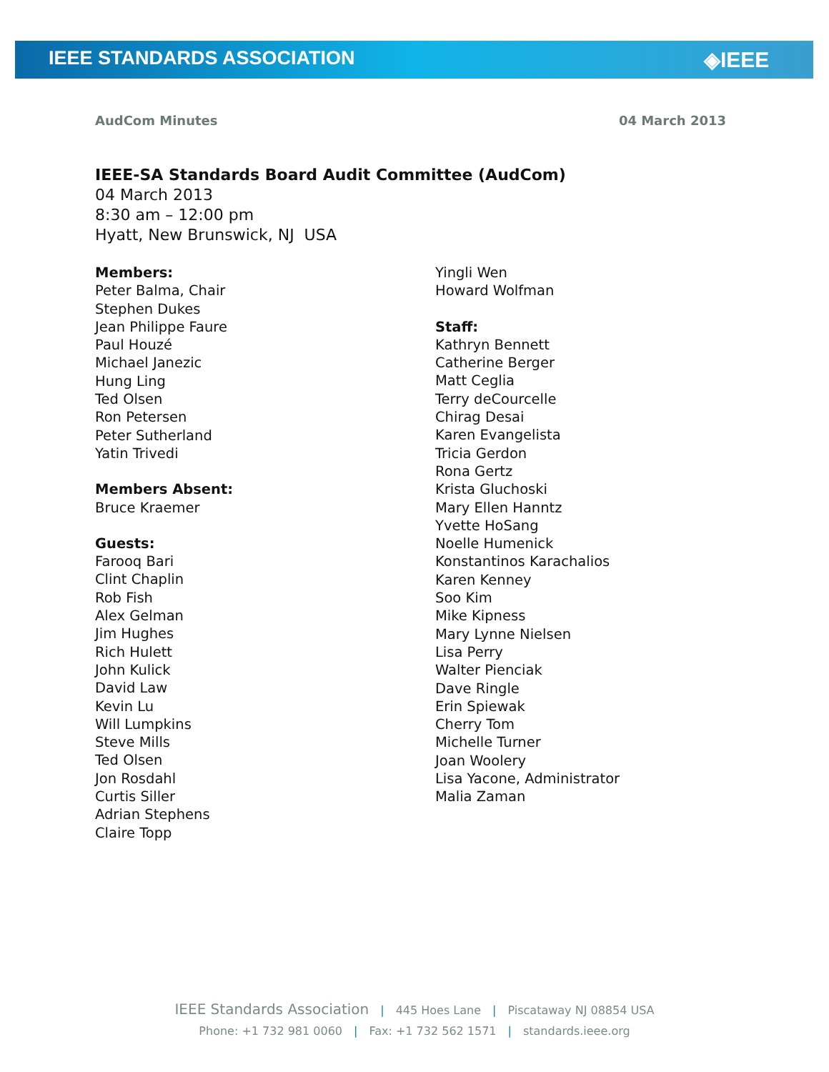IEEE STANDARDS ASSOCIATION ◈IEEE
AudCom Minutes 04 March 2013
IEEE-SA Standards Board Audit Committee (AudCom)
04 March 2013
8:30 am – 12:00 pm
Hyatt, New Brunswick, NJ USA
Members:
Peter Balma, Chair
Stephen Dukes
Jean Philippe Faure
Paul Houzé
Michael Janezic
Hung Ling
Ted Olsen
Ron Petersen
Peter Sutherland
Yatin Trivedi
Members Absent:
Bruce Kraemer
Guests:
Farooq Bari
Clint Chaplin
Rob Fish
Alex Gelman
Jim Hughes
Rich Hulett
John Kulick
David Law
Kevin Lu
Will Lumpkins
Steve Mills
Ted Olsen
Jon Rosdahl
Curtis Siller
Adrian Stephens
Claire Topp
Yingli Wen
Howard Wolfman
Staff:
Kathryn Bennett
Catherine Berger
Matt Ceglia
Terry deCourcelle
Chirag Desai
Karen Evangelista
Tricia Gerdon
Rona Gertz
Krista Gluchoski
Mary Ellen Hanntz
Yvette HoSang
Noelle Humenick
Konstantinos Karachalios
Karen Kenney
Soo Kim
Mike Kipness
Mary Lynne Nielsen
Lisa Perry
Walter Pienciak
Dave Ringle
Erin Spiewak
Cherry Tom
Michelle Turner
Joan Woolery
Lisa Yacone, Administrator
Malia Zaman
IEEE Standards Association | 445 Hoes Lane | Piscataway NJ 08854 USA
Phone: +1 732 981 0060 | Fax: +1 732 562 1571 | standards.ieee.org